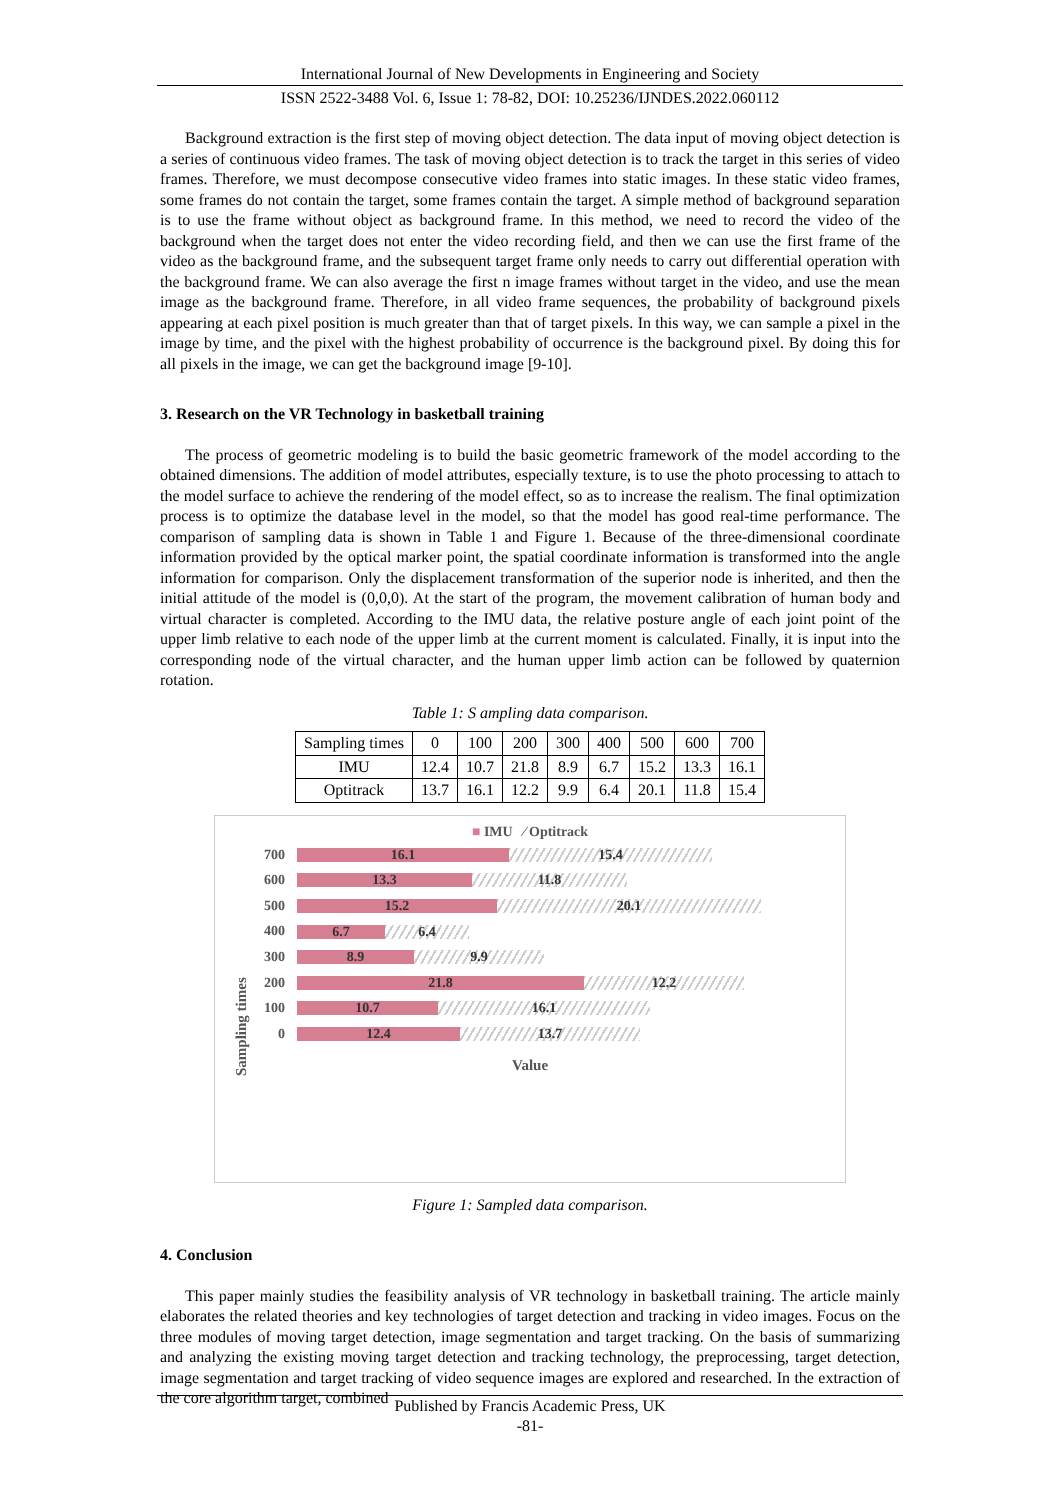International Journal of New Developments in Engineering and Society
ISSN 2522-3488 Vol. 6, Issue 1: 78-82, DOI: 10.25236/IJNDES.2022.060112
Background extraction is the first step of moving object detection. The data input of moving object detection is a series of continuous video frames. The task of moving object detection is to track the target in this series of video frames. Therefore, we must decompose consecutive video frames into static images. In these static video frames, some frames do not contain the target, some frames contain the target. A simple method of background separation is to use the frame without object as background frame. In this method, we need to record the video of the background when the target does not enter the video recording field, and then we can use the first frame of the video as the background frame, and the subsequent target frame only needs to carry out differential operation with the background frame. We can also average the first n image frames without target in the video, and use the mean image as the background frame. Therefore, in all video frame sequences, the probability of background pixels appearing at each pixel position is much greater than that of target pixels. In this way, we can sample a pixel in the image by time, and the pixel with the highest probability of occurrence is the background pixel. By doing this for all pixels in the image, we can get the background image [9-10].
3. Research on the VR Technology in basketball training
The process of geometric modeling is to build the basic geometric framework of the model according to the obtained dimensions. The addition of model attributes, especially texture, is to use the photo processing to attach to the model surface to achieve the rendering of the model effect, so as to increase the realism. The final optimization process is to optimize the database level in the model, so that the model has good real-time performance. The comparison of sampling data is shown in Table 1 and Figure 1. Because of the three-dimensional coordinate information provided by the optical marker point, the spatial coordinate information is transformed into the angle information for comparison. Only the displacement transformation of the superior node is inherited, and then the initial attitude of the model is (0,0,0). At the start of the program, the movement calibration of human body and virtual character is completed. According to the IMU data, the relative posture angle of each joint point of the upper limb relative to each node of the upper limb at the current moment is calculated. Finally, it is input into the corresponding node of the virtual character, and the human upper limb action can be followed by quaternion rotation.
Table 1: S ampling data comparison.
| Sampling times | 0 | 100 | 200 | 300 | 400 | 500 | 600 | 700 |
| IMU | 12.4 | 10.7 | 21.8 | 8.9 | 6.7 | 15.2 | 13.3 | 16.1 |
| Optitrack | 13.7 | 16.1 | 12.2 | 9.9 | 6.4 | 20.1 | 11.8 | 15.4 |
■ IMU ⁄ Optitrack
Sampling times
700
16.1 15.4
600
13.3 11.8
500
15.2 20.1
400
6.7 6.4
300
8.9 9.9
200
21.8 12.2
100
10.7 16.1
0
12.4 13.7
Value
Figure 1: Sampled data comparison.
4. Conclusion
This paper mainly studies the feasibility analysis of VR technology in basketball training. The article mainly elaborates the related theories and key technologies of target detection and tracking in video images. Focus on the three modules of moving target detection, image segmentation and target tracking. On the basis of summarizing and analyzing the existing moving target detection and tracking technology, the preprocessing, target detection, image segmentation and target tracking of video sequence images are explored and researched. In the extraction of the core algorithm target, combined
Published by Francis Academic Press, UK
-81-